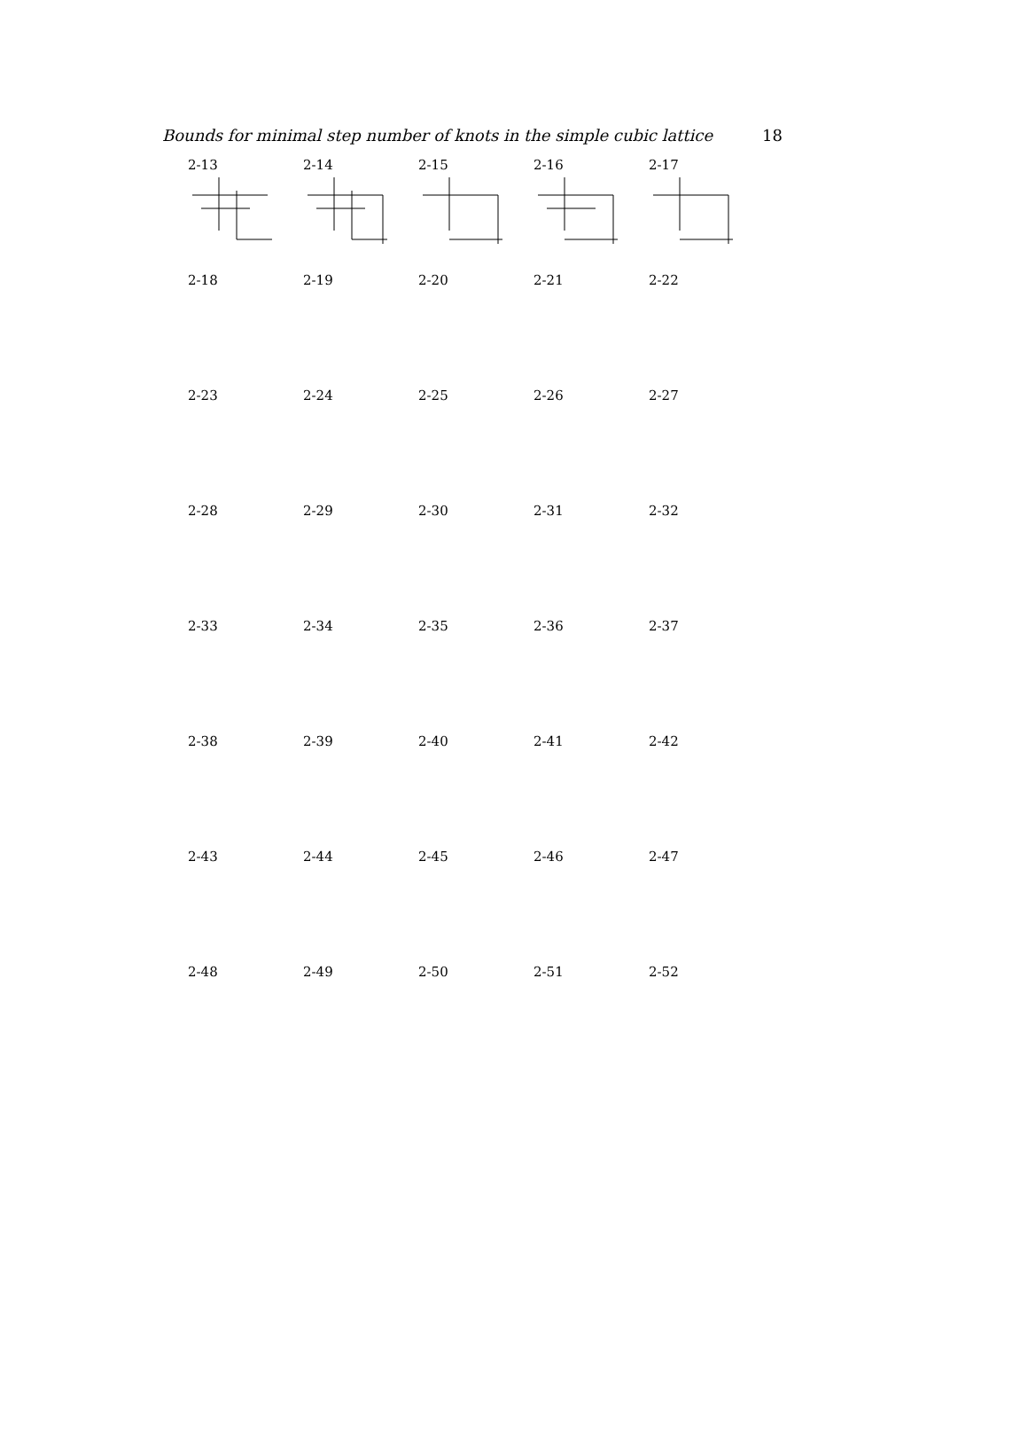Bounds for minimal step number of knots in the simple cubic lattice 18
2-13
2-14
2-15
2-16
2-17
2-18
2-19
2-20
2-21
2-22
2-23
2-24
2-25
2-26
2-27
2-28
2-29
2-30
2-31
2-32
2-33
2-34
2-35
2-36
2-37
2-38
2-39
2-40
2-41
2-42
2-43
2-44
2-45
2-46
2-47
2-48
2-49
2-50
2-51
2-52